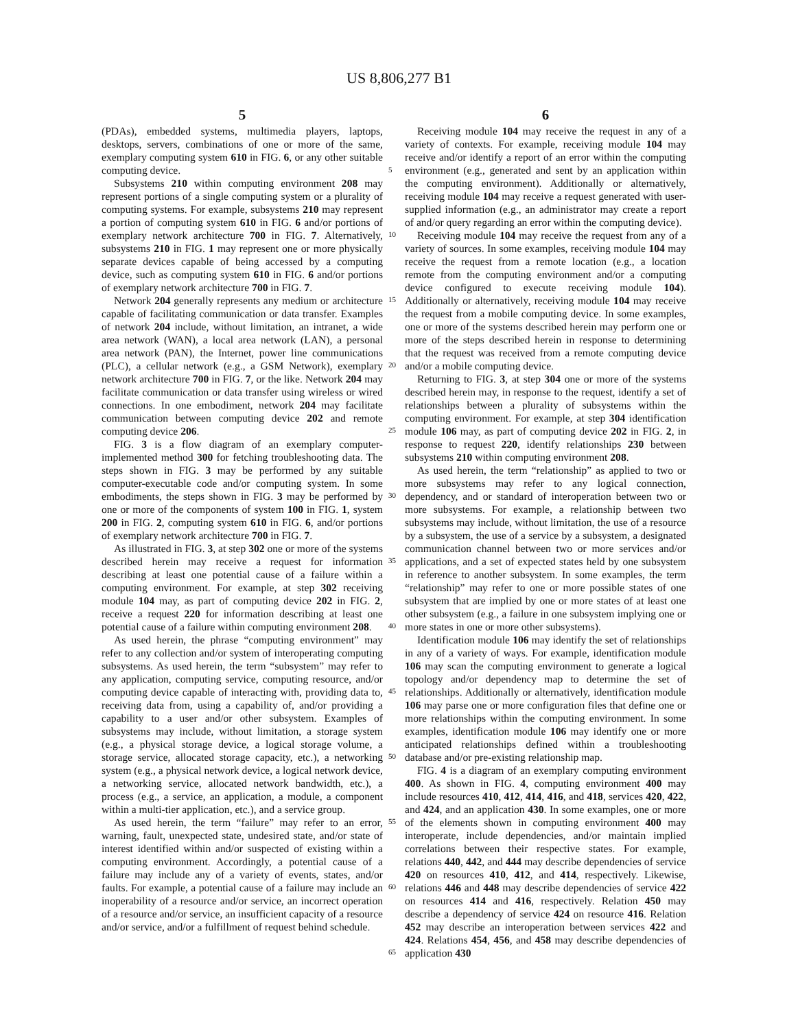US 8,806,277 B1
5
(PDAs), embedded systems, multimedia players, laptops, desktops, servers, combinations of one or more of the same, exemplary computing system 610 in FIG. 6, or any other suitable computing device.
Subsystems 210 within computing environment 208 may represent portions of a single computing system or a plurality of computing systems. For example, subsystems 210 may represent a portion of computing system 610 in FIG. 6 and/or portions of exemplary network architecture 700 in FIG. 7. Alternatively, subsystems 210 in FIG. 1 may represent one or more physically separate devices capable of being accessed by a computing device, such as computing system 610 in FIG. 6 and/or portions of exemplary network architecture 700 in FIG. 7.
Network 204 generally represents any medium or architecture capable of facilitating communication or data transfer. Examples of network 204 include, without limitation, an intranet, a wide area network (WAN), a local area network (LAN), a personal area network (PAN), the Internet, power line communications (PLC), a cellular network (e.g., a GSM Network), exemplary network architecture 700 in FIG. 7, or the like. Network 204 may facilitate communication or data transfer using wireless or wired connections. In one embodiment, network 204 may facilitate communication between computing device 202 and remote computing device 206.
FIG. 3 is a flow diagram of an exemplary computer-implemented method 300 for fetching troubleshooting data. The steps shown in FIG. 3 may be performed by any suitable computer-executable code and/or computing system. In some embodiments, the steps shown in FIG. 3 may be performed by one or more of the components of system 100 in FIG. 1, system 200 in FIG. 2, computing system 610 in FIG. 6, and/or portions of exemplary network architecture 700 in FIG. 7.
As illustrated in FIG. 3, at step 302 one or more of the systems described herein may receive a request for information describing at least one potential cause of a failure within a computing environment. For example, at step 302 receiving module 104 may, as part of computing device 202 in FIG. 2, receive a request 220 for information describing at least one potential cause of a failure within computing environment 208.
As used herein, the phrase “computing environment” may refer to any collection and/or system of interoperating computing subsystems. As used herein, the term “subsystem” may refer to any application, computing service, computing resource, and/or computing device capable of interacting with, providing data to, receiving data from, using a capability of, and/or providing a capability to a user and/or other subsystem. Examples of subsystems may include, without limitation, a storage system (e.g., a physical storage device, a logical storage volume, a storage service, allocated storage capacity, etc.), a networking system (e.g., a physical network device, a logical network device, a networking service, allocated network bandwidth, etc.), a process (e.g., a service, an application, a module, a component within a multi-tier application, etc.), and a service group.
As used herein, the term “failure” may refer to an error, warning, fault, unexpected state, undesired state, and/or state of interest identified within and/or suspected of existing within a computing environment. Accordingly, a potential cause of a failure may include any of a variety of events, states, and/or faults. For example, a potential cause of a failure may include an inoperability of a resource and/or service, an incorrect operation of a resource and/or service, an insufficient capacity of a resource and/or service, and/or a fulfillment of request behind schedule.
5
10
15
20
25
30
35
40
45
50
55
60
65
6
Receiving module 104 may receive the request in any of a variety of contexts. For example, receiving module 104 may receive and/or identify a report of an error within the computing environment (e.g., generated and sent by an application within the computing environment). Additionally or alternatively, receiving module 104 may receive a request generated with user-supplied information (e.g., an administrator may create a report of and/or query regarding an error within the computing device).
Receiving module 104 may receive the request from any of a variety of sources. In some examples, receiving module 104 may receive the request from a remote location (e.g., a location remote from the computing environment and/or a computing device configured to execute receiving module 104). Additionally or alternatively, receiving module 104 may receive the request from a mobile computing device. In some examples, one or more of the systems described herein may perform one or more of the steps described herein in response to determining that the request was received from a remote computing device and/or a mobile computing device.
Returning to FIG. 3, at step 304 one or more of the systems described herein may, in response to the request, identify a set of relationships between a plurality of subsystems within the computing environment. For example, at step 304 identification module 106 may, as part of computing device 202 in FIG. 2, in response to request 220, identify relationships 230 between subsystems 210 within computing environment 208.
As used herein, the term “relationship” as applied to two or more subsystems may refer to any logical connection, dependency, and or standard of interoperation between two or more subsystems. For example, a relationship between two subsystems may include, without limitation, the use of a resource by a subsystem, the use of a service by a subsystem, a designated communication channel between two or more services and/or applications, and a set of expected states held by one subsystem in reference to another subsystem. In some examples, the term “relationship” may refer to one or more possible states of one subsystem that are implied by one or more states of at least one other subsystem (e.g., a failure in one subsystem implying one or more states in one or more other subsystems).
Identification module 106 may identify the set of relationships in any of a variety of ways. For example, identification module 106 may scan the computing environment to generate a logical topology and/or dependency map to determine the set of relationships. Additionally or alternatively, identification module 106 may parse one or more configuration files that define one or more relationships within the computing environment. In some examples, identification module 106 may identify one or more anticipated relationships defined within a troubleshooting database and/or pre-existing relationship map.
FIG. 4 is a diagram of an exemplary computing environment 400. As shown in FIG. 4, computing environment 400 may include resources 410, 412, 414, 416, and 418, services 420, 422, and 424, and an application 430. In some examples, one or more of the elements shown in computing environment 400 may interoperate, include dependencies, and/or maintain implied correlations between their respective states. For example, relations 440, 442, and 444 may describe dependencies of service 420 on resources 410, 412, and 414, respectively. Likewise, relations 446 and 448 may describe dependencies of service 422 on resources 414 and 416, respectively. Relation 450 may describe a dependency of service 424 on resource 416. Relation 452 may describe an interoperation between services 422 and 424. Relations 454, 456, and 458 may describe dependencies of application 430